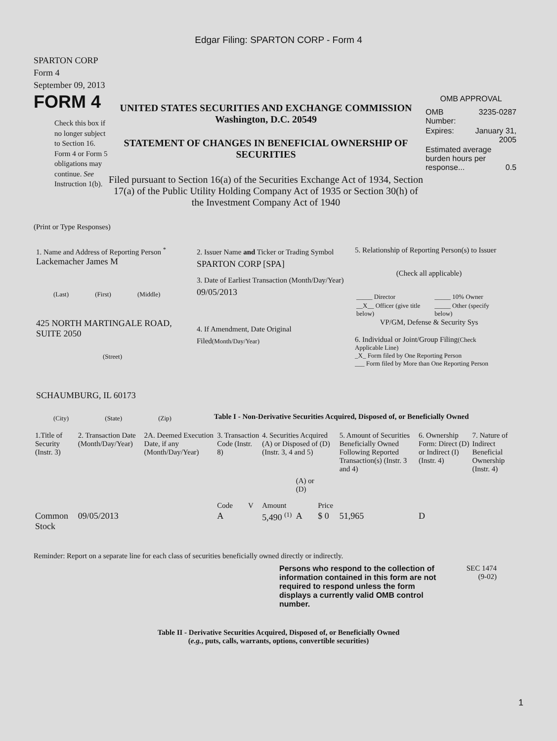Edgar Filing: SPARTON CORP - Form 4
SPARTON CORP
Form 4
September 09, 2013
FORM 4
Check this box if no longer subject to Section 16. Form 4 or Form 5 obligations may continue. See Instruction 1(b).
UNITED STATES SECURITIES AND EXCHANGE COMMISSION
Washington, D.C. 20549
STATEMENT OF CHANGES IN BENEFICIAL OWNERSHIP OF SECURITIES
Filed pursuant to Section 16(a) of the Securities Exchange Act of 1934, Section 17(a) of the Public Utility Holding Company Act of 1935 or Section 30(h) of the Investment Company Act of 1940
OMB APPROVAL
| OMB Number: | 3235-0287 |
| Expires: | January 31, 2005 |
| Estimated average burden hours per response... 0.5 | |
(Print or Type Responses)
1. Name and Address of Reporting Person <sup>*</sup>
Lackemacher James M
(Last) (First) (Middle)
425 NORTH MARTINGALE ROAD, SUITE 2050
(Street)
SCHAUMBURG, IL 60173
(City) (State) (Zip)
2. Issuer Name and Ticker or Trading Symbol
SPARTON CORP [SPA]
3. Date of Earliest Transaction (Month/Day/Year)
09/05/2013
4. If Amendment, Date Original Filed(Month/Day/Year)
5. Relationship of Reporting Person(s) to Issuer
(Check all applicable)
| _____ Director | _____ 10% Owner |
| __X__ Officer (give title below) | _____ Other (specify below) |
VP/GM, Defense & Security Sys
6. Individual or Joint/Group Filing(Check Applicable Line)
_X_ Form filed by One Reporting Person
___ Form filed by More than One Reporting Person
Table I - Non-Derivative Securities Acquired, Disposed of, or Beneficially Owned
| 1.Title of Security (Instr. 3) | 2. Transaction Date (Month/Day/Year) | 2A. Deemed Execution Date, if any (Month/Day/Year) | 3. Transaction Code (Instr. 8) | | 4. Securities Acquired (A) or Disposed of (D) (Instr. 3, 4 and 5) | | | 5. Amount of Securities Beneficially Owned Following Reported Transaction(s) (Instr. 3 and 4) | 6. Ownership Form: Direct (D) or Indirect (I) (Instr. 4) | 7. Nature of Indirect Beneficial Ownership (Instr. 4) |
| --- | --- | --- | --- | --- | --- | --- | --- | --- | --- | --- |
| | | | Code | V | Amount | (A) or (D) | Price | | | |
| Common Stock | 09/05/2013 | | A | | 5,490 <sup>(1)</sup> | A | $ 0 | 51,965 | D | |
Reminder: Report on a separate line for each class of securities beneficially owned directly or indirectly.
Persons who respond to the collection of information contained in this form are not required to respond unless the form displays a currently valid OMB control number.
SEC 1474
(9-02)
Table II - Derivative Securities Acquired, Disposed of, or Beneficially Owned
(e.g., puts, calls, warrants, options, convertible securities)
1